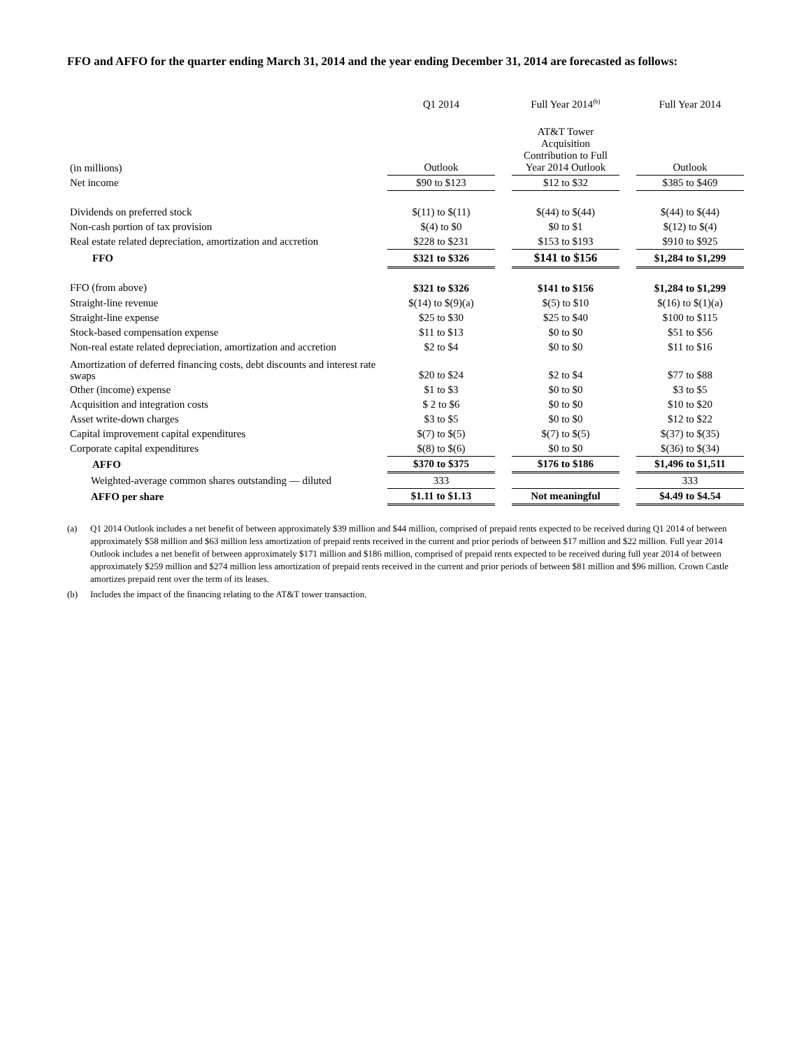FFO and AFFO for the quarter ending March 31, 2014 and the year ending December 31, 2014 are forecasted as follows:
| | Q1 2014 | | Full Year 2014<sup>(b)</sup> | | Full Year 2014 |
| (in millions) | Outlook | | AT&T Tower Acquisition Contribution to Full Year 2014 Outlook | | Outlook |
| Net income | $90 to $123 | | $12 to $32 | | $385 to $469 |
| Dividends on preferred stock | $(11) to $(11) | | $(44) to $(44) | | $(44) to $(44) |
| Non-cash portion of tax provision | $(4) to $0 | | $0 to $1 | | $(12) to $(4) |
| Real estate related depreciation, amortization and accretion | $228 to $231 | | $153 to $193 | | $910 to $925 |
| FFO | $321 to $326 | | $141 to $156 | | $1,284 to $1,299 |
| FFO (from above) | $321 to $326 | | $141 to $156 | | $1,284 to $1,299 |
| Straight-line revenue | $(14) to $(9)(a) | | $(5) to $10 | | $(16) to $(1)(a) |
| Straight-line expense | $25 to $30 | | $25 to $40 | | $100 to $115 |
| Stock-based compensation expense | $11 to $13 | | $0 to $0 | | $51 to $56 |
| Non-real estate related depreciation, amortization and accretion | $2 to $4 | | $0 to $0 | | $11 to $16 |
| Amortization of deferred financing costs, debt discounts and interest rate swaps | $20 to $24 | | $2 to $4 | | $77 to $88 |
| Other (income) expense | $1 to $3 | | $0 to $0 | | $3 to $5 |
| Acquisition and integration costs | $ 2 to $6 | | $0 to $0 | | $10 to $20 |
| Asset write-down charges | $3 to $5 | | $0 to $0 | | $12 to $22 |
| Capital improvement capital expenditures | $(7) to $(5) | | $(7) to $(5) | | $(37) to $(35) |
| Corporate capital expenditures | $(8) to $(6) | | $0 to $0 | | $(36) to $(34) |
| AFFO | $370 to $375 | | $176 to $186 | | $1,496 to $1,511 |
| Weighted-average common shares outstanding — diluted | 333 | | | | 333 |
| AFFO per share | $1.11 to $1.13 | | Not meaningful | | $4.49 to $4.54 |
(a) Q1 2014 Outlook includes a net benefit of between approximately $39 million and $44 million, comprised of prepaid rents expected to be received during Q1 2014 of between approximately $58 million and $63 million less amortization of prepaid rents received in the current and prior periods of between $17 million and $22 million. Full year 2014 Outlook includes a net benefit of between approximately $171 million and $186 million, comprised of prepaid rents expected to be received during full year 2014 of between approximately $259 million and $274 million less amortization of prepaid rents received in the current and prior periods of between $81 million and $96 million. Crown Castle amortizes prepaid rent over the term of its leases.
(b) Includes the impact of the financing relating to the AT&T tower transaction.